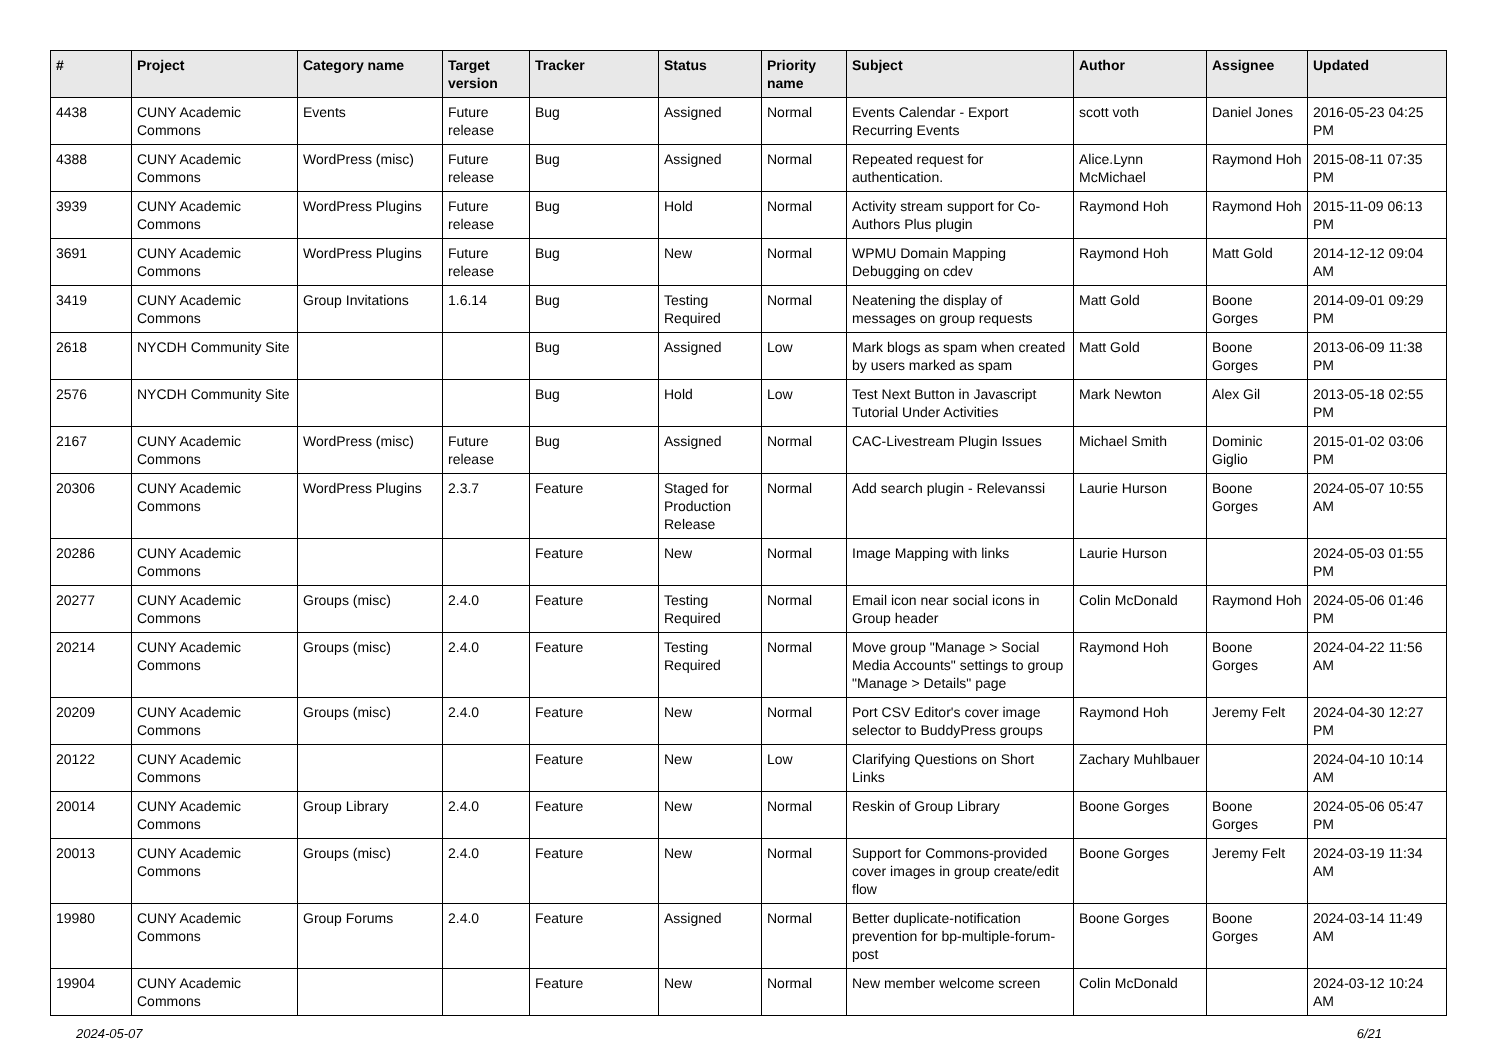| # | Project | Category name | Target version | Tracker | Status | Priority name | Subject | Author | Assignee | Updated |
| --- | --- | --- | --- | --- | --- | --- | --- | --- | --- | --- |
| 4438 | CUNY Academic Commons | Events | Future release | Bug | Assigned | Normal | Events Calendar - Export Recurring Events | scott voth | Daniel Jones | 2016-05-23 04:25 PM |
| 4388 | CUNY Academic Commons | WordPress (misc) | Future release | Bug | Assigned | Normal | Repeated request for authentication. | Alice.Lynn McMichael | Raymond Hoh | 2015-08-11 07:35 PM |
| 3939 | CUNY Academic Commons | WordPress Plugins | Future release | Bug | Hold | Normal | Activity stream support for Co-Authors Plus plugin | Raymond Hoh | Raymond Hoh | 2015-11-09 06:13 PM |
| 3691 | CUNY Academic Commons | WordPress Plugins | Future release | Bug | New | Normal | WPMU Domain Mapping Debugging on cdev | Raymond Hoh | Matt Gold | 2014-12-12 09:04 AM |
| 3419 | CUNY Academic Commons | Group Invitations | 1.6.14 | Bug | Testing Required | Normal | Neatening the display of messages on group requests | Matt Gold | Boone Gorges | 2014-09-01 09:29 PM |
| 2618 | NYCDH Community Site | | | Bug | Assigned | Low | Mark blogs as spam when created by users marked as spam | Matt Gold | Boone Gorges | 2013-06-09 11:38 PM |
| 2576 | NYCDH Community Site | | | Bug | Hold | Low | Test Next Button in Javascript Tutorial Under Activities | Mark Newton | Alex Gil | 2013-05-18 02:55 PM |
| 2167 | CUNY Academic Commons | WordPress (misc) | Future release | Bug | Assigned | Normal | CAC-Livestream Plugin Issues | Michael Smith | Dominic Giglio | 2015-01-02 03:06 PM |
| 20306 | CUNY Academic Commons | WordPress Plugins | 2.3.7 | Feature | Staged for Production Release | Normal | Add search plugin - Relevanssi | Laurie Hurson | Boone Gorges | 2024-05-07 10:55 AM |
| 20286 | CUNY Academic Commons | | | Feature | New | Normal | Image Mapping with links | Laurie Hurson | | 2024-05-03 01:55 PM |
| 20277 | CUNY Academic Commons | Groups (misc) | 2.4.0 | Feature | Testing Required | Normal | Email icon near social icons in Group header | Colin McDonald | Raymond Hoh | 2024-05-06 01:46 PM |
| 20214 | CUNY Academic Commons | Groups (misc) | 2.4.0 | Feature | Testing Required | Normal | Move group "Manage > Social Media Accounts" settings to group "Manage > Details" page | Raymond Hoh | Boone Gorges | 2024-04-22 11:56 AM |
| 20209 | CUNY Academic Commons | Groups (misc) | 2.4.0 | Feature | New | Normal | Port CSV Editor's cover image selector to BuddyPress groups | Raymond Hoh | Jeremy Felt | 2024-04-30 12:27 PM |
| 20122 | CUNY Academic Commons | | | Feature | New | Low | Clarifying Questions on Short Links | Zachary Muhlbauer | | 2024-04-10 10:14 AM |
| 20014 | CUNY Academic Commons | Group Library | 2.4.0 | Feature | New | Normal | Reskin of Group Library | Boone Gorges | Boone Gorges | 2024-05-06 05:47 PM |
| 20013 | CUNY Academic Commons | Groups (misc) | 2.4.0 | Feature | New | Normal | Support for Commons-provided cover images in group create/edit flow | Boone Gorges | Jeremy Felt | 2024-03-19 11:34 AM |
| 19980 | CUNY Academic Commons | Group Forums | 2.4.0 | Feature | Assigned | Normal | Better duplicate-notification prevention for bp-multiple-forum-post | Boone Gorges | Boone Gorges | 2024-03-14 11:49 AM |
| 19904 | CUNY Academic Commons | | | Feature | New | Normal | New member welcome screen | Colin McDonald | | 2024-03-12 10:24 AM |
2024-05-07 6/21